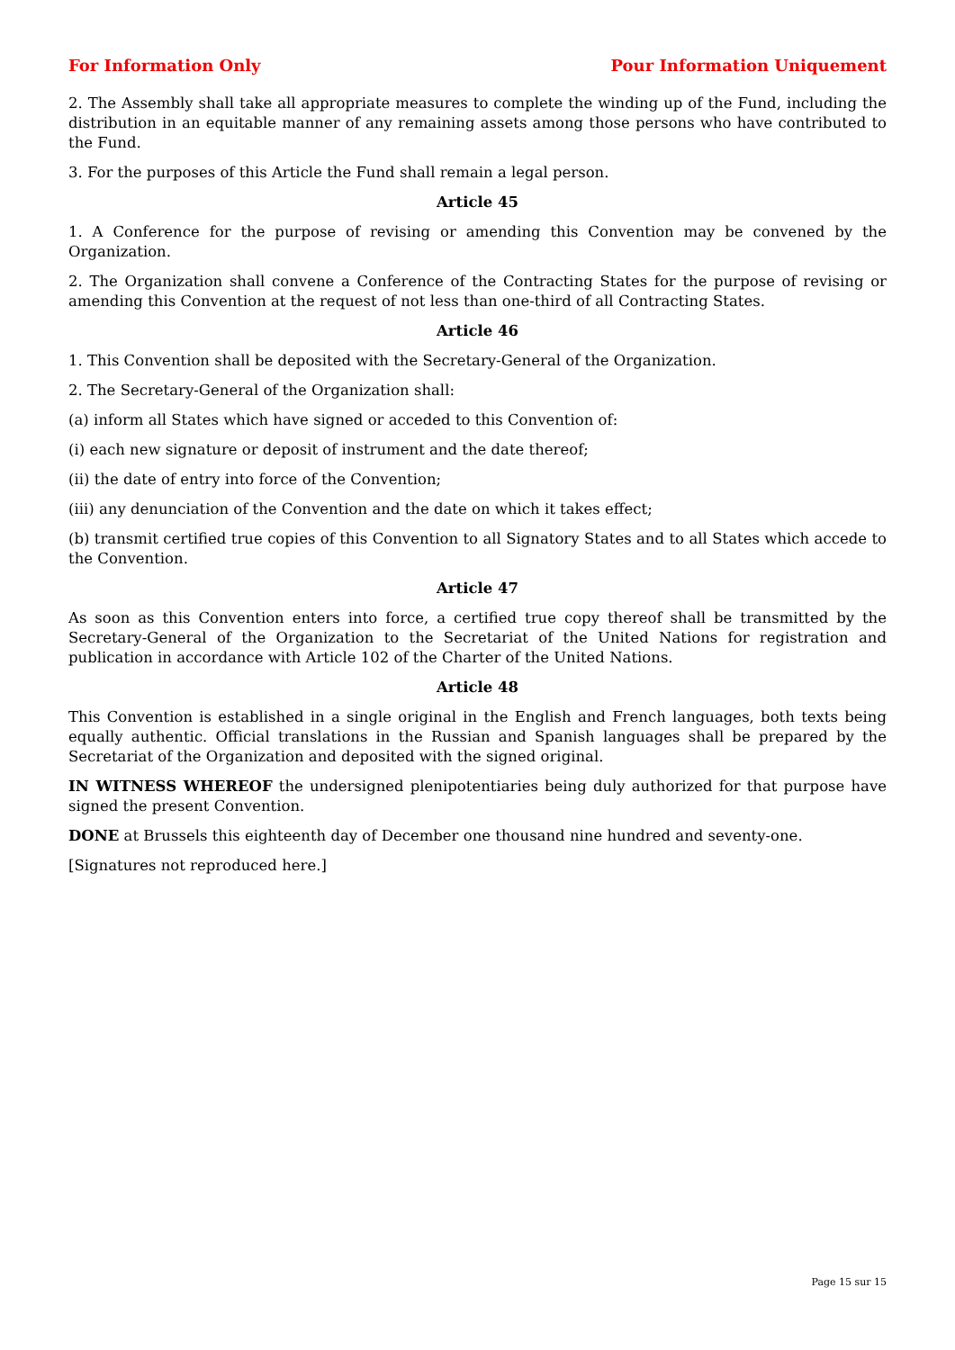For Information Only Pour Information Uniquement
2. The Assembly shall take all appropriate measures to complete the winding up of the Fund, including the distribution in an equitable manner of any remaining assets among those persons who have contributed to the Fund.
3. For the purposes of this Article the Fund shall remain a legal person.
Article 45
1. A Conference for the purpose of revising or amending this Convention may be convened by the Organization.
2. The Organization shall convene a Conference of the Contracting States for the purpose of revising or amending this Convention at the request of not less than one-third of all Contracting States.
Article 46
1. This Convention shall be deposited with the Secretary-General of the Organization.
2. The Secretary-General of the Organization shall:
(a) inform all States which have signed or acceded to this Convention of:
(i) each new signature or deposit of instrument and the date thereof;
(ii) the date of entry into force of the Convention;
(iii) any denunciation of the Convention and the date on which it takes effect;
(b) transmit certified true copies of this Convention to all Signatory States and to all States which accede to the Convention.
Article 47
As soon as this Convention enters into force, a certified true copy thereof shall be transmitted by the Secretary-General of the Organization to the Secretariat of the United Nations for registration and publication in accordance with Article 102 of the Charter of the United Nations.
Article 48
This Convention is established in a single original in the English and French languages, both texts being equally authentic. Official translations in the Russian and Spanish languages shall be prepared by the Secretariat of the Organization and deposited with the signed original.
IN WITNESS WHEREOF the undersigned plenipotentiaries being duly authorized for that purpose have signed the present Convention.
DONE at Brussels this eighteenth day of December one thousand nine hundred and seventy-one.
[Signatures not reproduced here.]
Page 15 sur 15